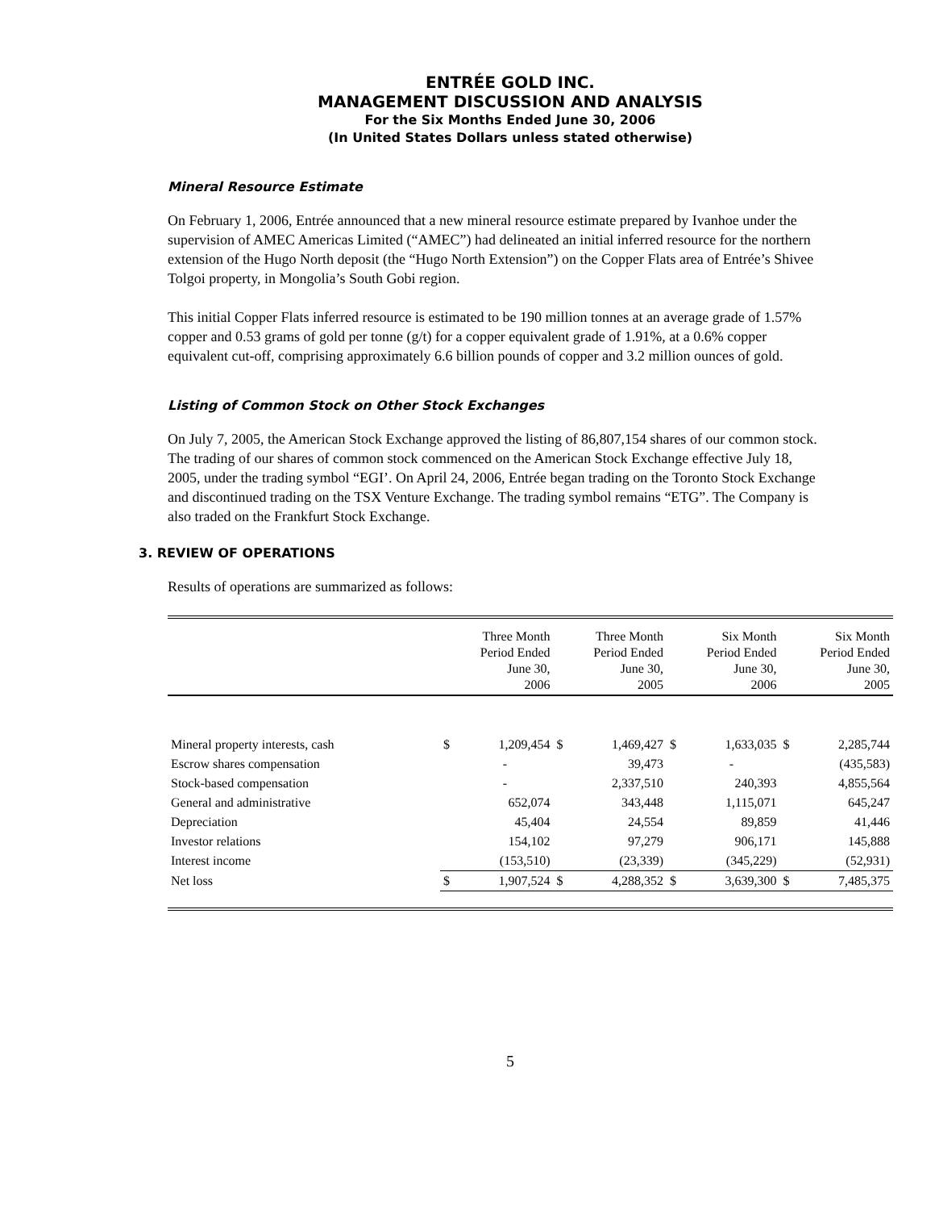ENTRÉE GOLD INC.
MANAGEMENT DISCUSSION AND ANALYSIS
For the Six Months Ended June 30, 2006
(In United States Dollars unless stated otherwise)
Mineral Resource Estimate
On February 1, 2006, Entrée announced that a new mineral resource estimate prepared by Ivanhoe under the supervision of AMEC Americas Limited (“AMEC”) had delineated an initial inferred resource for the northern extension of the Hugo North deposit (the “Hugo North Extension”) on the Copper Flats area of Entrée’s Shivee Tolgoi property, in Mongolia’s South Gobi region.
This initial Copper Flats inferred resource is estimated to be 190 million tonnes at an average grade of 1.57% copper and 0.53 grams of gold per tonne (g/t) for a copper equivalent grade of 1.91%, at a 0.6% copper equivalent cut-off, comprising approximately 6.6 billion pounds of copper and 3.2 million ounces of gold.
Listing of Common Stock on Other Stock Exchanges
On July 7, 2005, the American Stock Exchange approved the listing of 86,807,154 shares of our common stock. The trading of our shares of common stock commenced on the American Stock Exchange effective July 18, 2005, under the trading symbol “EGI’. On April 24, 2006, Entrée began trading on the Toronto Stock Exchange and discontinued trading on the TSX Venture Exchange. The trading symbol remains “ETG”. The Company is also traded on the Frankfurt Stock Exchange.
3. REVIEW OF OPERATIONS
Results of operations are summarized as follows:
| | | Three Month Period Ended June 30, 2006 | | Three Month Period Ended June 30, 2005 | | Six Month Period Ended June 30, 2006 | | Six Month Period Ended June 30, 2005 |
| --- | --- | --- | --- | --- | --- | --- | --- | --- |
| Mineral property interests, cash | $ | 1,209,454 | $ | 1,469,427 | $ | 1,633,035 | $ | 2,285,744 |
| Escrow shares compensation | | - | | 39,473 | | - | | (435,583) |
| Stock-based compensation | | - | | 2,337,510 | | 240,393 | | 4,855,564 |
| General and administrative | | 652,074 | | 343,448 | | 1,115,071 | | 645,247 |
| Depreciation | | 45,404 | | 24,554 | | 89,859 | | 41,446 |
| Investor relations | | 154,102 | | 97,279 | | 906,171 | | 145,888 |
| Interest income | | (153,510) | | (23,339) | | (345,229) | | (52,931) |
| Net loss | $ | 1,907,524 | $ | 4,288,352 | $ | 3,639,300 | $ | 7,485,375 |
5